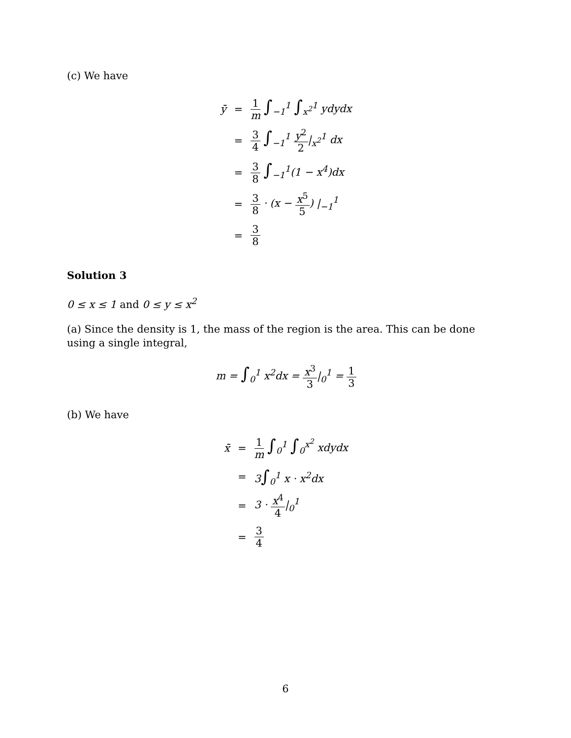(c) We have
| ȳ | = | 1 m ∫<sub>−1</sub><sup>1</sup> ∫<sub>x<sup>2</sup></sub><sup>1</sup> ydydx |
| | = | 3 4 ∫<sub>−1</sub><sup>1</sup> y<sup>2</sup> 2 /<sub>x<sup>2</sup></sub><sup>1</sup> dx |
| | = | 3 8 ∫<sub>−1</sub><sup>1</sup>(1 − x<sup>4</sup>)dx |
| | = | 3 8 · (x − x<sup>5</sup> 5 ) /<sub>−1</sub><sup>1</sup> |
| | = | 3 8 |
Solution 3
0 ≤ x ≤ 1 and 0 ≤ y ≤ x<sup>2</sup>
(a) Since the density is 1, the mass of the region is the area. This can be done using a single integral,
| m = ∫<sub>0</sub><sup>1</sup> x<sup>2</sup>dx = x<sup>3</sup> 3 /<sub>0</sub><sup>1</sup> = 1 3 |
(b) We have
| x̄ | = | 1 m ∫<sub>0</sub><sup>1</sup> ∫<sub>0</sub><sup>x<sup>2</sup></sup> xdydx |
| | = | 3 ∫<sub>0</sub><sup>1</sup> x · x<sup>2</sup>dx |
| | = | 3 · x<sup>4</sup> 4 /<sub>0</sub><sup>1</sup> |
| | = | 3 4 |
6